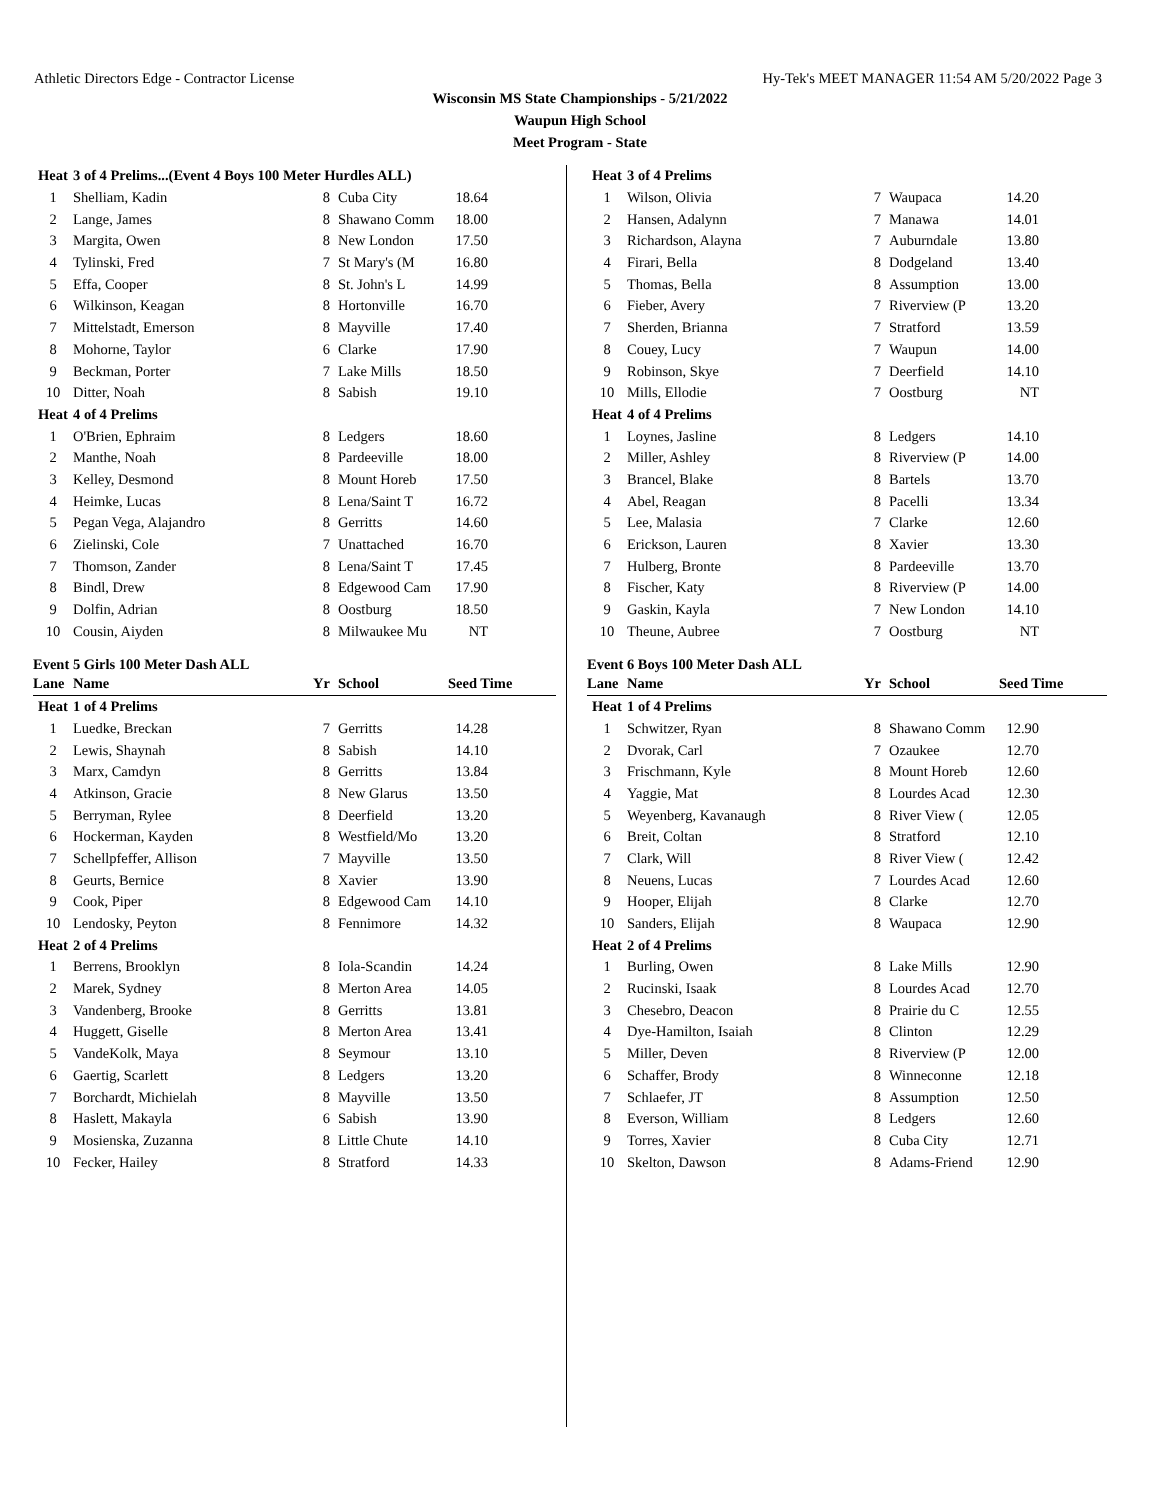Athletic Directors Edge - Contractor License Hy-Tek's MEET MANAGER 11:54 AM 5/20/2022 Page 3
Wisconsin MS State Championships - 5/21/2022
Waupun High School
Meet Program - State
| Heat | 3 of 4 Prelims...(Event 4 Boys 100 Meter Hurdles ALL) | | | |
| 1 | Shelliam, Kadin | 8 | Cuba City | 18.64 |
| 2 | Lange, James | 8 | Shawano Comm | 18.00 |
| 3 | Margita, Owen | 8 | New London | 17.50 |
| 4 | Tylinski, Fred | 7 | St Mary's (M | 16.80 |
| 5 | Effa, Cooper | 8 | St. John's L | 14.99 |
| 6 | Wilkinson, Keagan | 8 | Hortonville | 16.70 |
| 7 | Mittelstadt, Emerson | 8 | Mayville | 17.40 |
| 8 | Mohorne, Taylor | 6 | Clarke | 17.90 |
| 9 | Beckman, Porter | 7 | Lake Mills | 18.50 |
| 10 | Ditter, Noah | 8 | Sabish | 19.10 |
| Heat | 4 of 4 Prelims | | | |
| 1 | O'Brien, Ephraim | 8 | Ledgers | 18.60 |
| 2 | Manthe, Noah | 8 | Pardeeville | 18.00 |
| 3 | Kelley, Desmond | 8 | Mount Horeb | 17.50 |
| 4 | Heimke, Lucas | 8 | Lena/Saint T | 16.72 |
| 5 | Pegan Vega, Alajandro | 8 | Gerritts | 14.60 |
| 6 | Zielinski, Cole | 7 | Unattached | 16.70 |
| 7 | Thomson, Zander | 8 | Lena/Saint T | 17.45 |
| 8 | Bindl, Drew | 8 | Edgewood Cam | 17.90 |
| 9 | Dolfin, Adrian | 8 | Oostburg | 18.50 |
| 10 | Cousin, Aiyden | 8 | Milwaukee Mu | NT |
Event 5 Girls 100 Meter Dash ALL
| Lane | Name | Yr | School | Seed Time |
| --- | --- | --- | --- | --- |
| Heat | 1 of 4 Prelims | | | |
| 1 | Luedke, Breckan | 7 | Gerritts | 14.28 |
| 2 | Lewis, Shaynah | 8 | Sabish | 14.10 |
| 3 | Marx, Camdyn | 8 | Gerritts | 13.84 |
| 4 | Atkinson, Gracie | 8 | New Glarus | 13.50 |
| 5 | Berryman, Rylee | 8 | Deerfield | 13.20 |
| 6 | Hockerman, Kayden | 8 | Westfield/Mo | 13.20 |
| 7 | Schellpfeffer, Allison | 7 | Mayville | 13.50 |
| 8 | Geurts, Bernice | 8 | Xavier | 13.90 |
| 9 | Cook, Piper | 8 | Edgewood Cam | 14.10 |
| 10 | Lendosky, Peyton | 8 | Fennimore | 14.32 |
| Heat | 2 of 4 Prelims | | | |
| 1 | Berrens, Brooklyn | 8 | Iola-Scandin | 14.24 |
| 2 | Marek, Sydney | 8 | Merton Area | 14.05 |
| 3 | Vandenberg, Brooke | 8 | Gerritts | 13.81 |
| 4 | Huggett, Giselle | 8 | Merton Area | 13.41 |
| 5 | VandeKolk, Maya | 8 | Seymour | 13.10 |
| 6 | Gaertig, Scarlett | 8 | Ledgers | 13.20 |
| 7 | Borchardt, Michielah | 8 | Mayville | 13.50 |
| 8 | Haslett, Makayla | 6 | Sabish | 13.90 |
| 9 | Mosienska, Zuzanna | 8 | Little Chute | 14.10 |
| 10 | Fecker, Hailey | 8 | Stratford | 14.33 |
| Heat | 3 of 4 Prelims | | | |
| 1 | Wilson, Olivia | 7 | Waupaca | 14.20 |
| 2 | Hansen, Adalynn | 7 | Manawa | 14.01 |
| 3 | Richardson, Alayna | 7 | Auburndale | 13.80 |
| 4 | Firari, Bella | 8 | Dodgeland | 13.40 |
| 5 | Thomas, Bella | 8 | Assumption | 13.00 |
| 6 | Fieber, Avery | 7 | Riverview (P | 13.20 |
| 7 | Sherden, Brianna | 7 | Stratford | 13.59 |
| 8 | Couey, Lucy | 7 | Waupun | 14.00 |
| 9 | Robinson, Skye | 7 | Deerfield | 14.10 |
| 10 | Mills, Ellodie | 7 | Oostburg | NT |
| Heat | 4 of 4 Prelims | | | |
| 1 | Loynes, Jasline | 8 | Ledgers | 14.10 |
| 2 | Miller, Ashley | 8 | Riverview (P | 14.00 |
| 3 | Brancel, Blake | 8 | Bartels | 13.70 |
| 4 | Abel, Reagan | 8 | Pacelli | 13.34 |
| 5 | Lee, Malasia | 7 | Clarke | 12.60 |
| 6 | Erickson, Lauren | 8 | Xavier | 13.30 |
| 7 | Hulberg, Bronte | 8 | Pardeeville | 13.70 |
| 8 | Fischer, Katy | 8 | Riverview (P | 14.00 |
| 9 | Gaskin, Kayla | 7 | New London | 14.10 |
| 10 | Theune, Aubree | 7 | Oostburg | NT |
Event 6 Boys 100 Meter Dash ALL
| Lane | Name | Yr | School | Seed Time |
| --- | --- | --- | --- | --- |
| Heat | 1 of 4 Prelims | | | |
| 1 | Schwitzer, Ryan | 8 | Shawano Comm | 12.90 |
| 2 | Dvorak, Carl | 7 | Ozaukee | 12.70 |
| 3 | Frischmann, Kyle | 8 | Mount Horeb | 12.60 |
| 4 | Yaggie, Mat | 8 | Lourdes Acad | 12.30 |
| 5 | Weyenberg, Kavanaugh | 8 | River View ( | 12.05 |
| 6 | Breit, Coltan | 8 | Stratford | 12.10 |
| 7 | Clark, Will | 8 | River View ( | 12.42 |
| 8 | Neuens, Lucas | 7 | Lourdes Acad | 12.60 |
| 9 | Hooper, Elijah | 8 | Clarke | 12.70 |
| 10 | Sanders, Elijah | 8 | Waupaca | 12.90 |
| Heat | 2 of 4 Prelims | | | |
| 1 | Burling, Owen | 8 | Lake Mills | 12.90 |
| 2 | Rucinski, Isaak | 8 | Lourdes Acad | 12.70 |
| 3 | Chesebro, Deacon | 8 | Prairie du C | 12.55 |
| 4 | Dye-Hamilton, Isaiah | 8 | Clinton | 12.29 |
| 5 | Miller, Deven | 8 | Riverview (P | 12.00 |
| 6 | Schaffer, Brody | 8 | Winneconne | 12.18 |
| 7 | Schlaefer, JT | 8 | Assumption | 12.50 |
| 8 | Everson, William | 8 | Ledgers | 12.60 |
| 9 | Torres, Xavier | 8 | Cuba City | 12.71 |
| 10 | Skelton, Dawson | 8 | Adams-Friend | 12.90 |